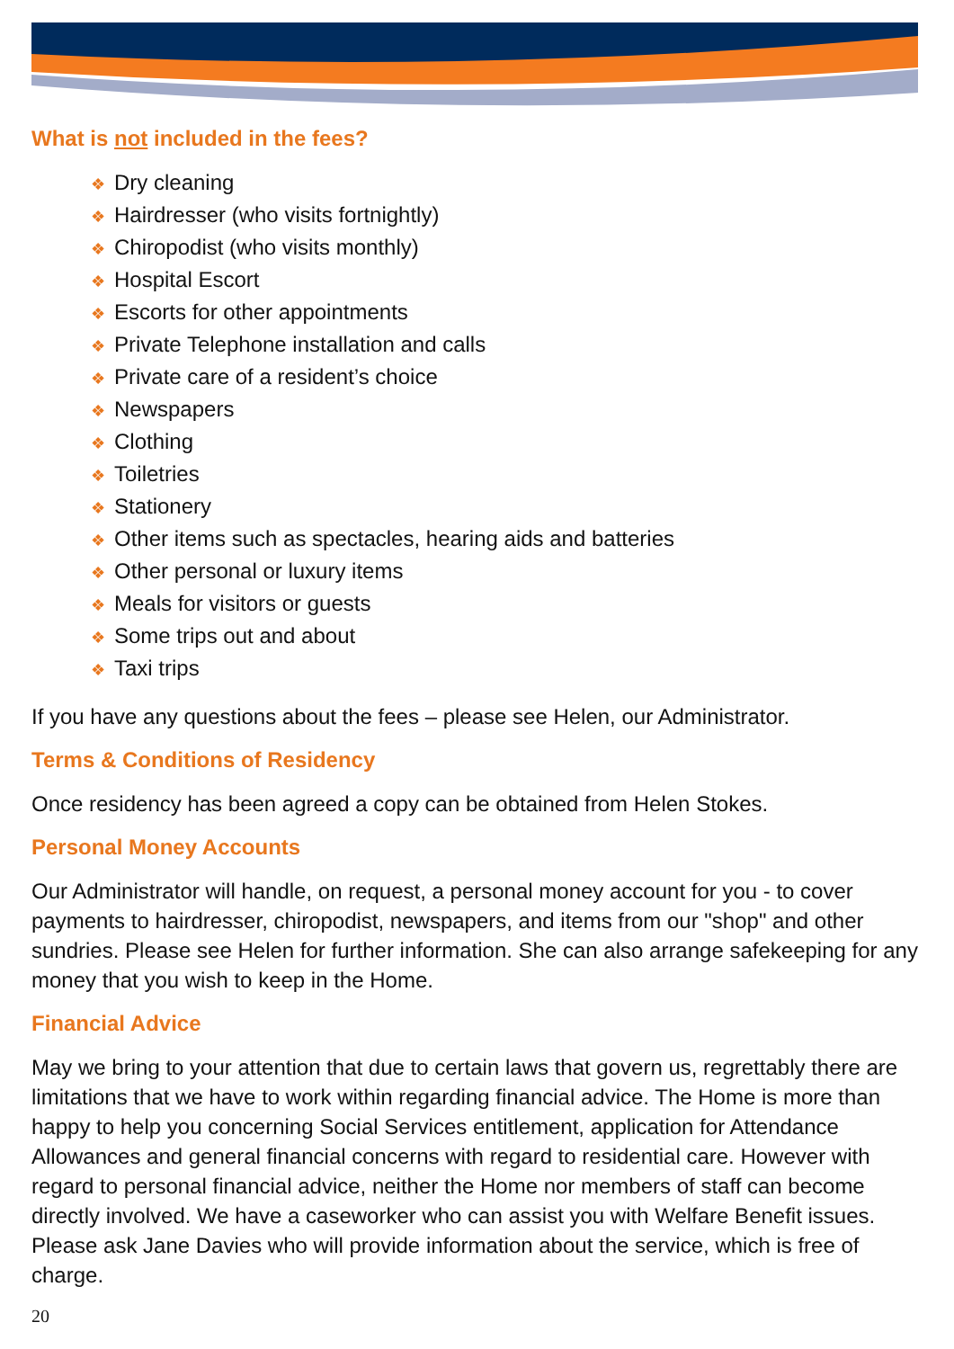What is not included in the fees?
❖ Dry cleaning
❖ Hairdresser (who visits fortnightly)
❖ Chiropodist (who visits monthly)
❖ Hospital Escort
❖ Escorts for other appointments
❖ Private Telephone installation and calls
❖ Private care of a resident’s choice
❖ Newspapers
❖ Clothing
❖ Toiletries
❖ Stationery
❖ Other items such as spectacles, hearing aids and batteries
❖ Other personal or luxury items
❖ Meals for visitors or guests
❖ Some trips out and about
❖ Taxi trips
If you have any questions about the fees – please see Helen, our Administrator.
Terms & Conditions of Residency
Once residency has been agreed a copy can be obtained from Helen Stokes.
Personal Money Accounts
Our Administrator will handle, on request, a personal money account for you - to cover payments to hairdresser, chiropodist, newspapers, and items from our "shop" and other sundries. Please see Helen for further information. She can also arrange safekeeping for any money that you wish to keep in the Home.
Financial Advice
May we bring to your attention that due to certain laws that govern us, regrettably there are limitations that we have to work within regarding financial advice. The Home is more than happy to help you concerning Social Services entitlement, application for Attendance Allowances and general financial concerns with regard to residential care. However with regard to personal financial advice, neither the Home nor members of staff can become directly involved. We have a caseworker who can assist you with Welfare Benefit issues. Please ask Jane Davies who will provide information about the service, which is free of charge.
20